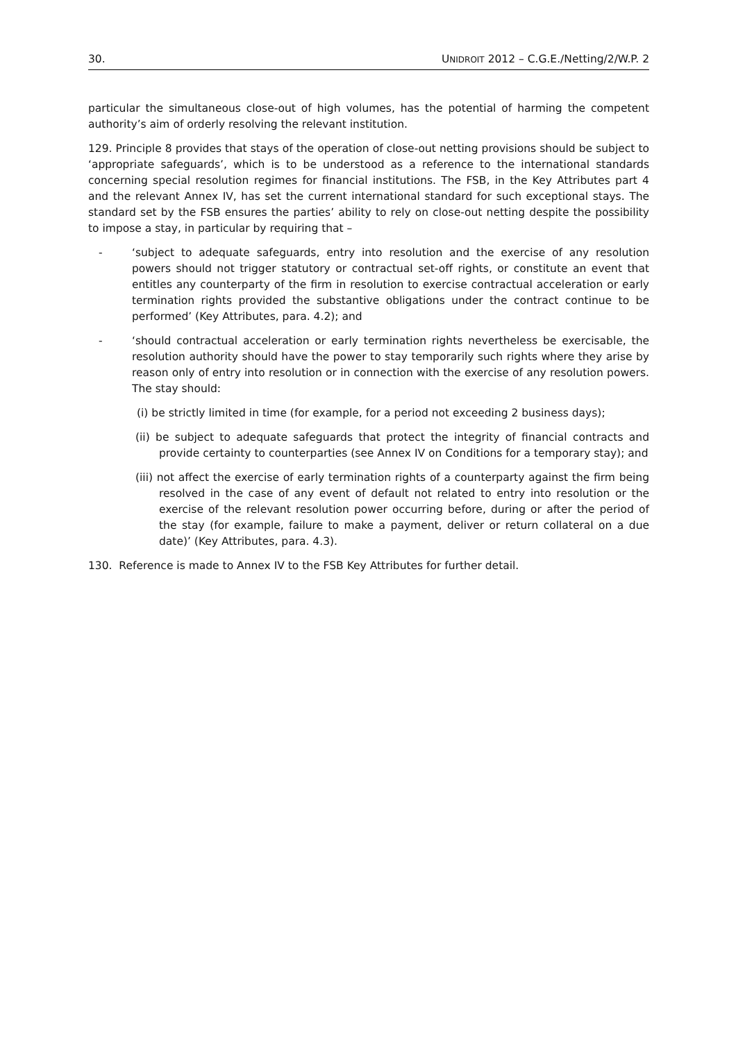30. UNIDROIT 2012 – C.G.E./Netting/2/W.P. 2
particular the simultaneous close-out of high volumes, has the potential of harming the competent authority’s aim of orderly resolving the relevant institution.
129. Principle 8 provides that stays of the operation of close-out netting provisions should be subject to ‘appropriate safeguards’, which is to be understood as a reference to the international standards concerning special resolution regimes for financial institutions. The FSB, in the Key Attributes part 4 and the relevant Annex IV, has set the current international standard for such exceptional stays. The standard set by the FSB ensures the parties’ ability to rely on close-out netting despite the possibility to impose a stay, in particular by requiring that –
- ‘subject to adequate safeguards, entry into resolution and the exercise of any resolution powers should not trigger statutory or contractual set-off rights, or constitute an event that entitles any counterparty of the firm in resolution to exercise contractual acceleration or early termination rights provided the substantive obligations under the contract continue to be performed’ (Key Attributes, para. 4.2); and
- ‘should contractual acceleration or early termination rights nevertheless be exercisable, the resolution authority should have the power to stay temporarily such rights where they arise by reason only of entry into resolution or in connection with the exercise of any resolution powers. The stay should:
(i) be strictly limited in time (for example, for a period not exceeding 2 business days);
(ii) be subject to adequate safeguards that protect the integrity of financial contracts and provide certainty to counterparties (see Annex IV on Conditions for a temporary stay); and
(iii) not affect the exercise of early termination rights of a counterparty against the firm being resolved in the case of any event of default not related to entry into resolution or the exercise of the relevant resolution power occurring before, during or after the period of the stay (for example, failure to make a payment, deliver or return collateral on a due date)’ (Key Attributes, para. 4.3).
130. Reference is made to Annex IV to the FSB Key Attributes for further detail.